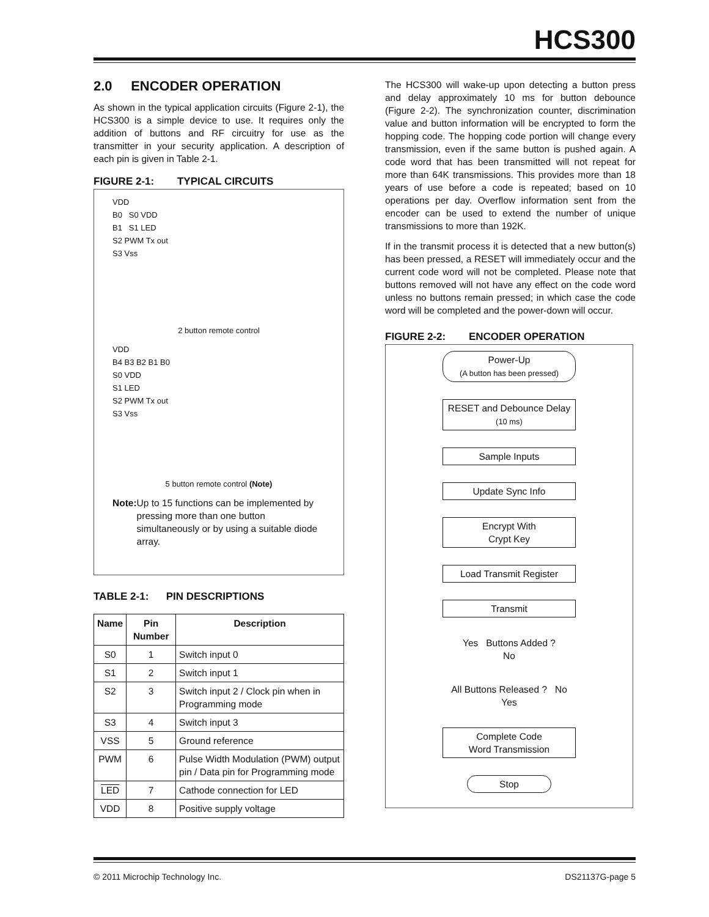HCS300
2.0 ENCODER OPERATION
As shown in the typical application circuits (Figure 2-1), the HCS300 is a simple device to use. It requires only the addition of buttons and RF circuitry for use as the transmitter in your security application. A description of each pin is given in Table 2-1.
FIGURE 2-1: TYPICAL CIRCUITS
VDD
B0 S0 VDD
B1 S1 LED
S2 PWM Tx out
S3 Vss
2 button remote control
VDD
B4 B3 B2 B1 B0
S0 VDD
S1 LED
S2 PWM Tx out
S3 Vss
5 button remote control (Note)
Note: Up to 15 functions can be implemented by pressing more than one button simultaneously or by using a suitable diode array.
TABLE 2-1: PIN DESCRIPTIONS
| Name | Pin Number | Description |
| --- | --- | --- |
| S0 | 1 | Switch input 0 |
| S1 | 2 | Switch input 1 |
| S2 | 3 | Switch input 2 / Clock pin when in Programming mode |
| S3 | 4 | Switch input 3 |
| VSS | 5 | Ground reference |
| PWM | 6 | Pulse Width Modulation (PWM) output pin / Data pin for Programming mode |
| LED | 7 | Cathode connection for LED |
| VDD | 8 | Positive supply voltage |
The HCS300 will wake-up upon detecting a button press and delay approximately 10 ms for button debounce (Figure 2-2). The synchronization counter, discrimination value and button information will be encrypted to form the hopping code. The hopping code portion will change every transmission, even if the same button is pushed again. A code word that has been transmitted will not repeat for more than 64K transmissions. This provides more than 18 years of use before a code is repeated; based on 10 operations per day. Overflow information sent from the encoder can be used to extend the number of unique transmissions to more than 192K.
If in the transmit process it is detected that a new button(s) has been pressed, a RESET will immediately occur and the current code word will not be completed. Please note that buttons removed will not have any effect on the code word unless no buttons remain pressed; in which case the code word will be completed and the power-down will occur.
FIGURE 2-2: ENCODER OPERATION
Power-Up
(A button has been pressed)
RESET and Debounce Delay
(10 ms)
Sample Inputs
Update Sync Info
Encrypt With
Crypt Key
Load Transmit Register
Transmit
Yes Buttons Added ?
No
All Buttons Released ? No
Yes
Complete Code
Word Transmission
Stop
© 2011 Microchip Technology Inc. DS21137G-page 5